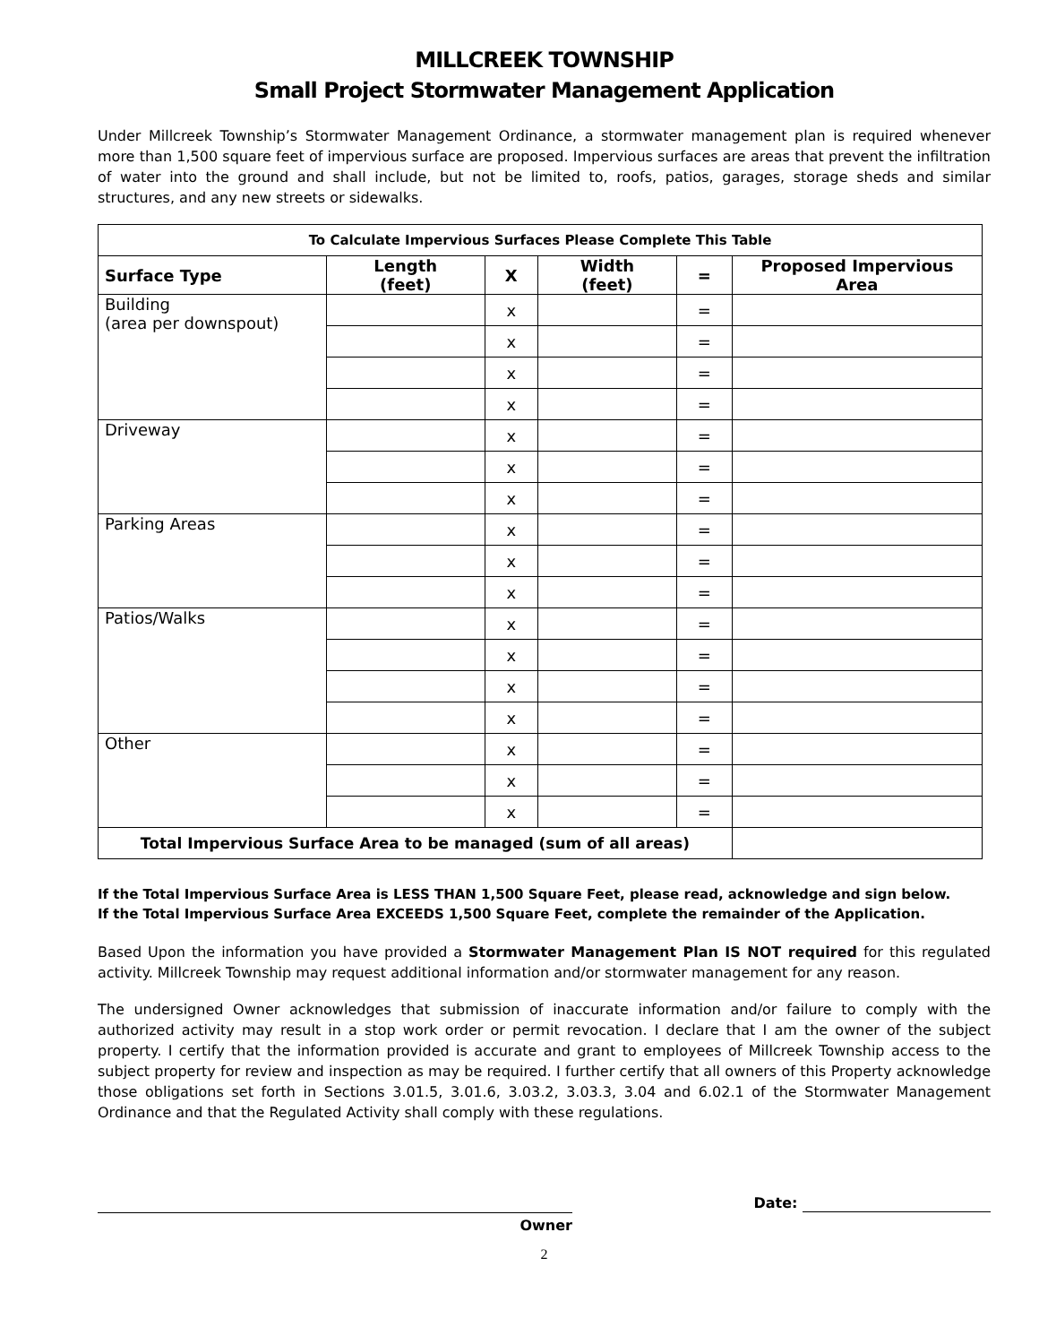MILLCREEK TOWNSHIP
Small Project Stormwater Management Application
Under Millcreek Township’s Stormwater Management Ordinance, a stormwater management plan is required whenever more than 1,500 square feet of impervious surface are proposed. Impervious surfaces are areas that prevent the infiltration of water into the ground and shall include, but not be limited to, roofs, patios, garages, storage sheds and similar structures, and any new streets or sidewalks.
| To Calculate Impervious Surfaces Please Complete This Table | | | | | |
| --- | --- | --- | --- | --- | --- |
| Surface Type | Length (feet) | X | Width (feet) | = | Proposed Impervious Area |
| Building (area per downspout) | | x | | = | |
| | | x | | = | |
| | | x | | = | |
| | | x | | = | |
| Driveway | | x | | = | |
| | | x | | = | |
| | | x | | = | |
| Parking Areas | | x | | = | |
| | | x | | = | |
| | | x | | = | |
| Patios/Walks | | x | | = | |
| | | x | | = | |
| | | x | | = | |
| | | x | | = | |
| Other | | x | | = | |
| | | x | | = | |
| | | x | | = | |
| Total Impervious Surface Area to be managed (sum of all areas) | | | | | |
If the Total Impervious Surface Area is LESS THAN 1,500 Square Feet, please read, acknowledge and sign below.
If the Total Impervious Surface Area EXCEEDS 1,500 Square Feet, complete the remainder of the Application.
Based Upon the information you have provided a Stormwater Management Plan IS NOT required for this regulated activity. Millcreek Township may request additional information and/or stormwater management for any reason.
The undersigned Owner acknowledges that submission of inaccurate information and/or failure to comply with the authorized activity may result in a stop work order or permit revocation. I declare that I am the owner of the subject property. I certify that the information provided is accurate and grant to employees of Millcreek Township access to the subject property for review and inspection as may be required. I further certify that all owners of this Property acknowledge those obligations set forth in Sections 3.01.5, 3.01.6, 3.03.2, 3.03.3, 3.04 and 6.02.1 of the Stormwater Management Ordinance and that the Regulated Activity shall comply with these regulations.
Owner
Date:
2